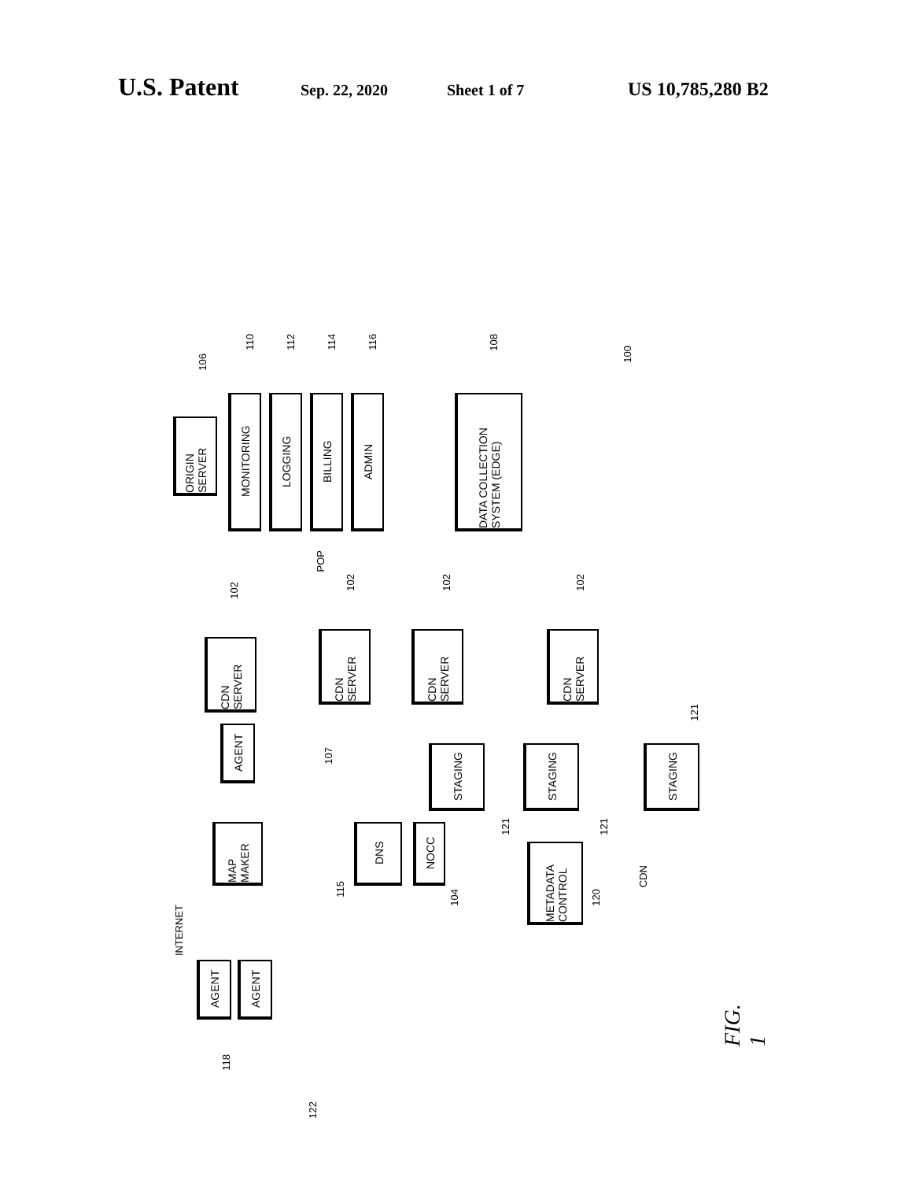U.S. Patent Sep. 22, 2020 Sheet 1 of 7 US 10,785,280 B2
ORIGIN SERVER
106
MONITORING
110
LOGGING
112
BILLING
114
ADMIN
116
DATA COLLECTION SYSTEM (EDGE)
108
100
POP
CDN SERVER
CDN SERVER
CDN SERVER
CDN SERVER
102
102
102
102
AGENT
STAGING
STAGING
STAGING
121
121
121
MAP MAKER
DNS
115
NOCC
104
METADATA CONTROL
120
CDN
INTERNET
AGENT
AGENT
118
122
107
FIG. 1